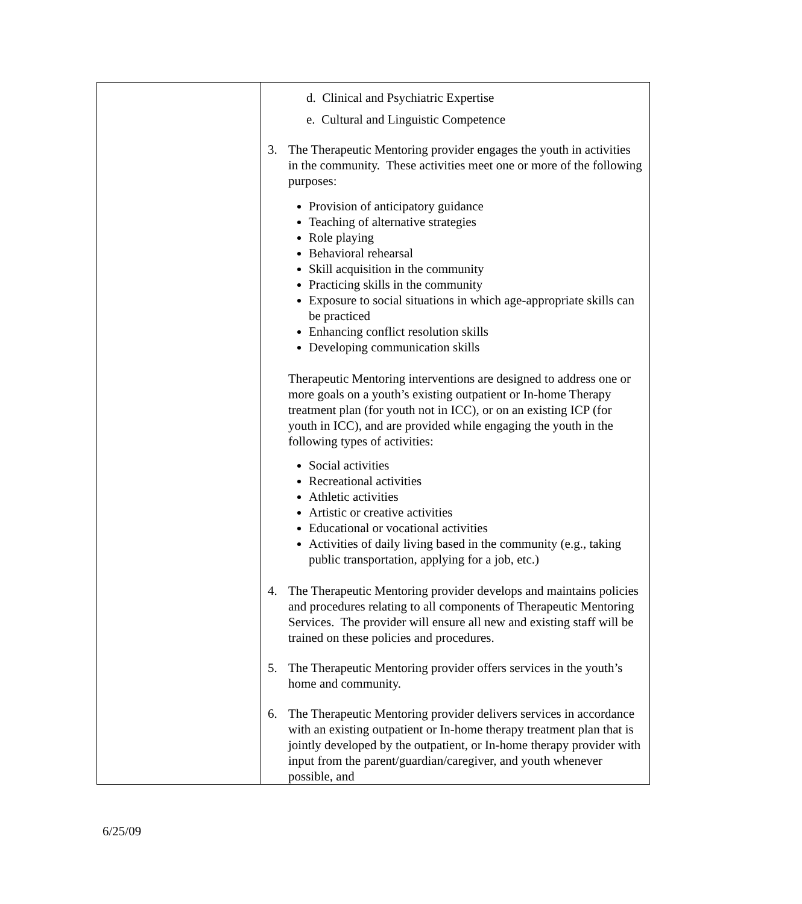| | d. Clinical and Psychiatric Expertise e. Cultural and Linguistic Competence 3. The Therapeutic Mentoring provider engages the youth in activities in the community. These activities meet one or more of the following purposes: Provision of anticipatory guidance Teaching of alternative strategies Role playing Behavioral rehearsal Skill acquisition in the community Practicing skills in the community Exposure to social situations in which age-appropriate skills can be practiced Enhancing conflict resolution skills Developing communication skills Therapeutic Mentoring interventions are designed to address one or more goals on a youth’s existing outpatient or In-home Therapy treatment plan (for youth not in ICC), or on an existing ICP (for youth in ICC), and are provided while engaging the youth in the following types of activities: Social activities Recreational activities Athletic activities Artistic or creative activities Educational or vocational activities Activities of daily living based in the community (e.g., taking public transportation, applying for a job, etc.) 4. The Therapeutic Mentoring provider develops and maintains policies and procedures relating to all components of Therapeutic Mentoring Services. The provider will ensure all new and existing staff will be trained on these policies and procedures. 5. The Therapeutic Mentoring provider offers services in the youth’s home and community. 6. The Therapeutic Mentoring provider delivers services in accordance with an existing outpatient or In-home therapy treatment plan that is jointly developed by the outpatient, or In-home therapy provider with input from the parent/guardian/caregiver, and youth whenever possible, and |
6/25/09